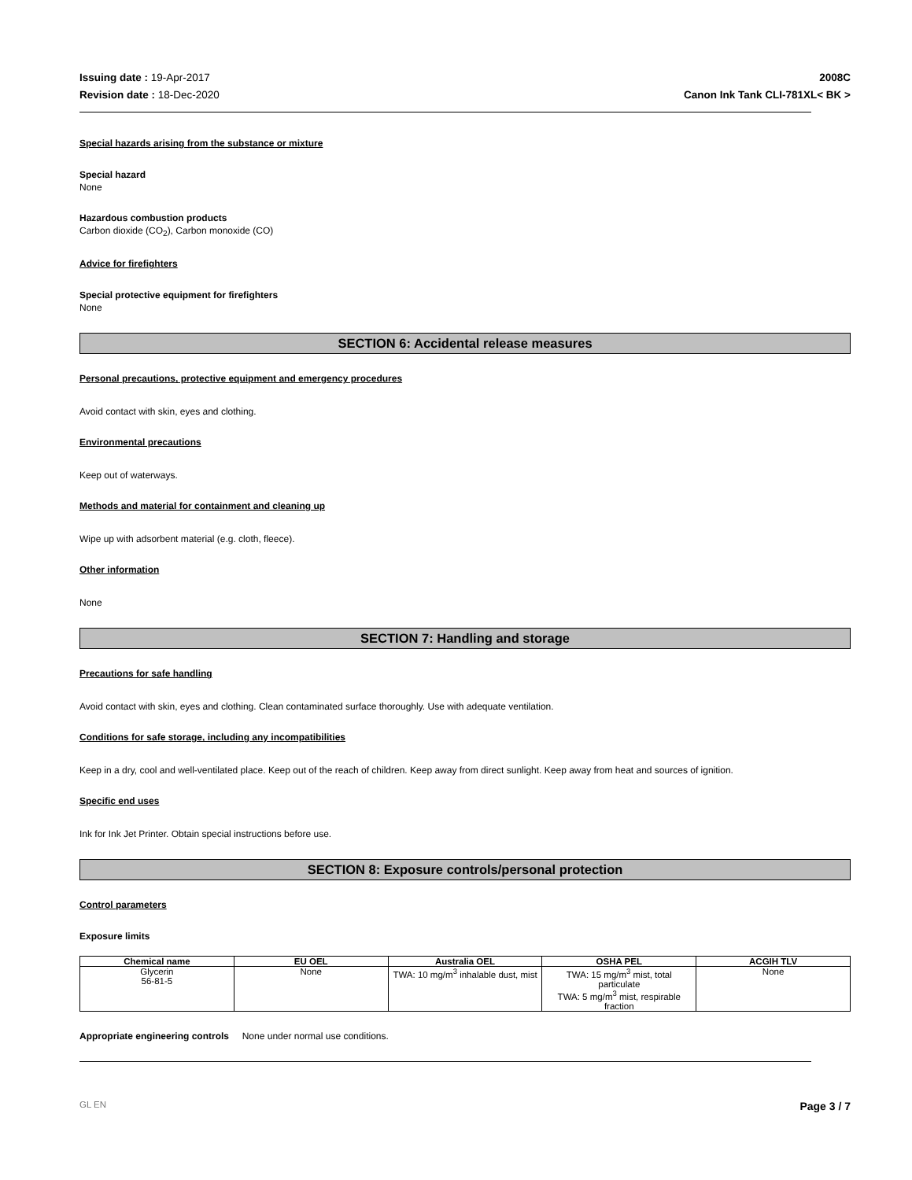Issuing date : 19-Apr-2017
Revision date : 18-Dec-2020
2008C
Canon Ink Tank CLI-781XL< BK >
Special hazards arising from the substance or mixture
Special hazard
None
Hazardous combustion products
Carbon dioxide (CO<sub>2</sub>), Carbon monoxide (CO)
Advice for firefighters
Special protective equipment for firefighters
None
SECTION 6: Accidental release measures
Personal precautions, protective equipment and emergency procedures
Avoid contact with skin, eyes and clothing.
Environmental precautions
Keep out of waterways.
Methods and material for containment and cleaning up
Wipe up with adsorbent material (e.g. cloth, fleece).
Other information
None
SECTION 7: Handling and storage
Precautions for safe handling
Avoid contact with skin, eyes and clothing. Clean contaminated surface thoroughly. Use with adequate ventilation.
Conditions for safe storage, including any incompatibilities
Keep in a dry, cool and well-ventilated place. Keep out of the reach of children. Keep away from direct sunlight. Keep away from heat and sources of ignition.
Specific end uses
Ink for Ink Jet Printer. Obtain special instructions before use.
SECTION 8: Exposure controls/personal protection
Control parameters
Exposure limits
| Chemical name | EU OEL | Australia OEL | OSHA PEL | ACGIH TLV |
| --- | --- | --- | --- | --- |
| Glycerin 56-81-5 | None | TWA: 10 mg/m<sup>3</sup> inhalable dust, mist | TWA: 15 mg/m<sup>3</sup> mist, total particulate TWA: 5 mg/m<sup>3</sup> mist, respirable fraction | None |
Appropriate engineering controls None under normal use conditions.
GL EN Page 3 / 7